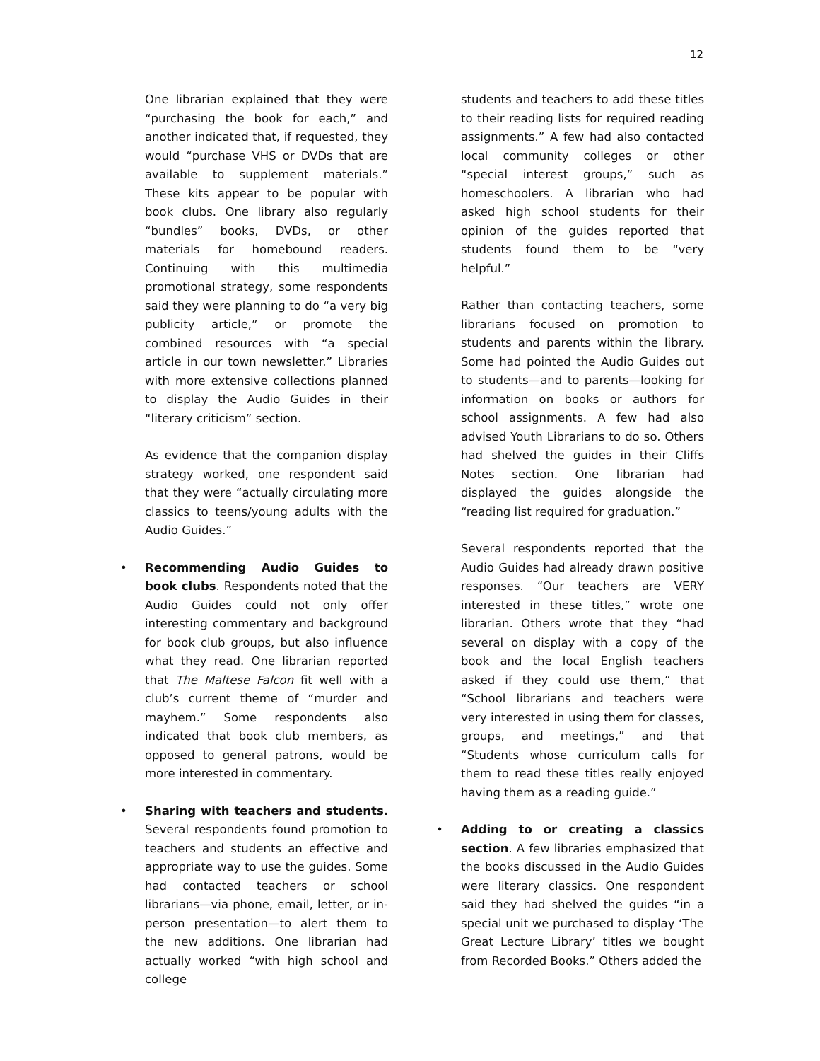12
One librarian explained that they were “purchasing the book for each,” and another indicated that, if requested, they would “purchase VHS or DVDs that are available to supplement materials.” These kits appear to be popular with book clubs. One library also regularly “bundles” books, DVDs, or other materials for homebound readers. Continuing with this multimedia promotional strategy, some respondents said they were planning to do “a very big publicity article,” or promote the combined resources with “a special article in our town newsletter.” Libraries with more extensive collections planned to display the Audio Guides in their “literary criticism” section.
As evidence that the companion display strategy worked, one respondent said that they were “actually circulating more classics to teens/young adults with the Audio Guides.”
• Recommending Audio Guides to book clubs. Respondents noted that the Audio Guides could not only offer interesting commentary and background for book club groups, but also influence what they read. One librarian reported that The Maltese Falcon fit well with a club’s current theme of “murder and mayhem.” Some respondents also indicated that book club members, as opposed to general patrons, would be more interested in commentary.
• Sharing with teachers and students. Several respondents found promotion to teachers and students an effective and appropriate way to use the guides. Some had contacted teachers or school librarians—via phone, email, letter, or in-person presentation—to alert them to the new additions. One librarian had actually worked “with high school and college
students and teachers to add these titles to their reading lists for required reading assignments.” A few had also contacted local community colleges or other “special interest groups,” such as homeschoolers. A librarian who had asked high school students for their opinion of the guides reported that students found them to be “very helpful.”
Rather than contacting teachers, some librarians focused on promotion to students and parents within the library. Some had pointed the Audio Guides out to students—and to parents—looking for information on books or authors for school assignments. A few had also advised Youth Librarians to do so. Others had shelved the guides in their Cliffs Notes section. One librarian had displayed the guides alongside the “reading list required for graduation.”
Several respondents reported that the Audio Guides had already drawn positive responses. “Our teachers are VERY interested in these titles,” wrote one librarian. Others wrote that they “had several on display with a copy of the book and the local English teachers asked if they could use them,” that “School librarians and teachers were very interested in using them for classes, groups, and meetings,” and that “Students whose curriculum calls for them to read these titles really enjoyed having them as a reading guide.”
• Adding to or creating a classics section. A few libraries emphasized that the books discussed in the Audio Guides were literary classics. One respondent said they had shelved the guides “in a special unit we purchased to display ‘The Great Lecture Library’ titles we bought from Recorded Books.” Others added the